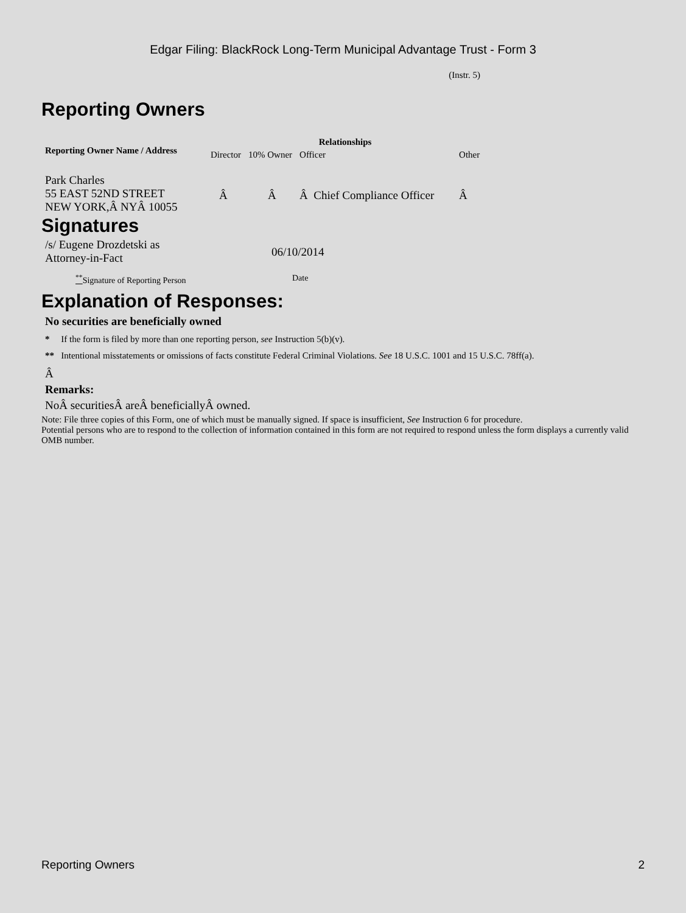Edgar Filing: BlackRock Long-Term Municipal Advantage Trust - Form 3
(Instr. 5)
Reporting Owners
| Reporting Owner Name / Address | Relationships | | | |
| --- | --- | --- | --- | --- |
| | Director | 10% Owner | Officer | Other |
| Park Charles 55 EAST 52ND STREET NEW YORK,Â NYÂ 10055 | Â | Â | Â Chief Compliance Officer | Â |
Signatures
| /s/ Eugene Drozdetski as Attorney-in-Fact | 06/10/2014 |
| <sup>**</sup> Signature of Reporting Person | Date |
Explanation of Responses:
No securities are beneficially owned
* If the form is filed by more than one reporting person, see Instruction 5(b)(v).
** Intentional misstatements or omissions of facts constitute Federal Criminal Violations. See 18 U.S.C. 1001 and 15 U.S.C. 78ff(a).
Â
Remarks:
NoÂ securitiesÂ areÂ beneficiallyÂ owned.
Note: File three copies of this Form, one of which must be manually signed. If space is insufficient, See Instruction 6 for procedure.
Potential persons who are to respond to the collection of information contained in this form are not required to respond unless the form displays a currently valid OMB number.
Reporting Owners 2